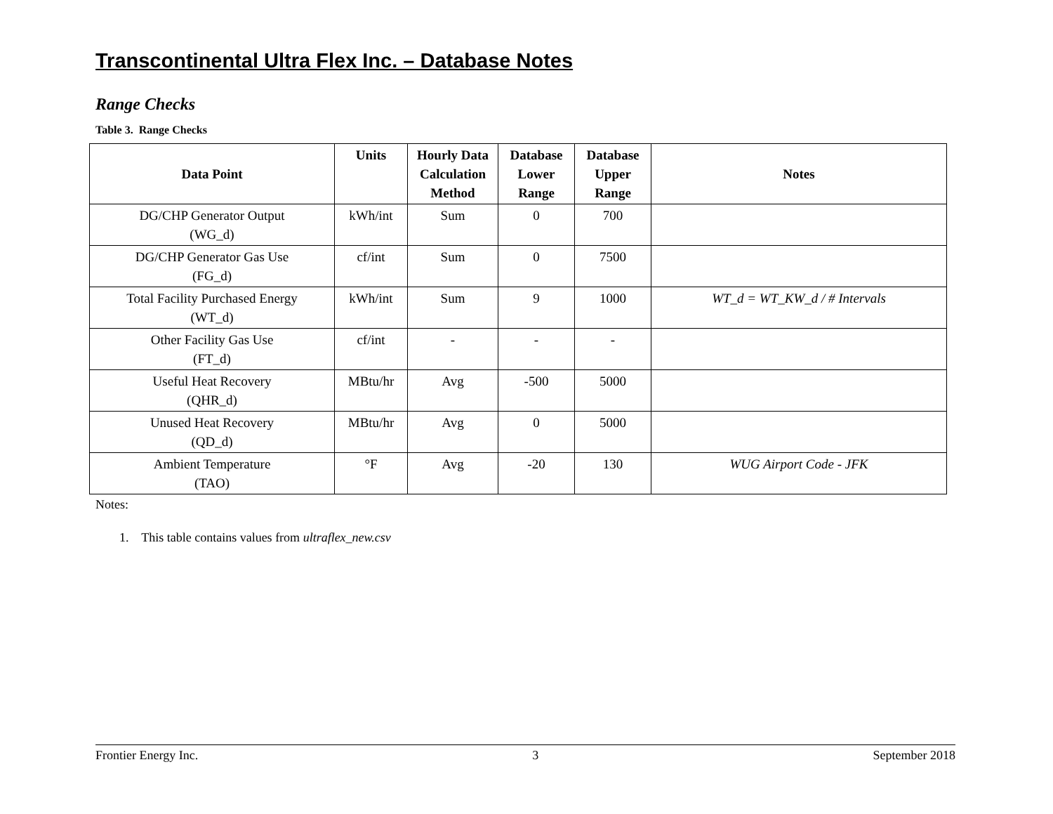Transcontinental Ultra Flex Inc. – Database Notes
Range Checks
Table 3. Range Checks
| Data Point | Units | Hourly Data Calculation Method | Database Lower Range | Database Upper Range | Notes |
| --- | --- | --- | --- | --- | --- |
| DG/CHP Generator Output (WG_d) | kWh/int | Sum | 0 | 700 | |
| DG/CHP Generator Gas Use (FG_d) | cf/int | Sum | 0 | 7500 | |
| Total Facility Purchased Energy (WT_d) | kWh/int | Sum | 9 | 1000 | WT_d = WT_KW_d / # Intervals |
| Other Facility Gas Use (FT_d) | cf/int | - | - | - | |
| Useful Heat Recovery (QHR_d) | MBtu/hr | Avg | -500 | 5000 | |
| Unused Heat Recovery (QD_d) | MBtu/hr | Avg | 0 | 5000 | |
| Ambient Temperature (TAO) | °F | Avg | -20 | 130 | WUG Airport Code - JFK |
Notes:
1. This table contains values from ultraflex_new.csv
Frontier Energy Inc. 3 September 2018